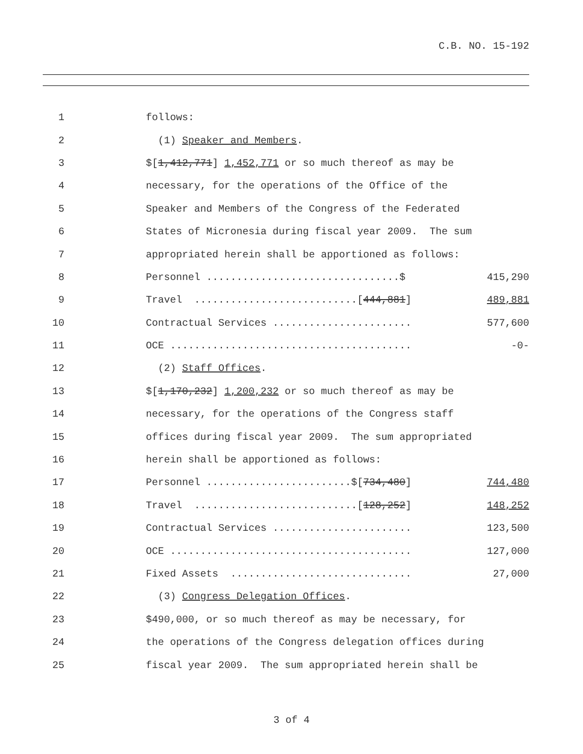C.B. NO. 15-192
1
follows:
2
(1) Speaker and Members.
3
$[1,412,771] 1,452,771 or so much thereof as may be
4
necessary, for the operations of the Office of the
5
Speaker and Members of the Congress of the Federated
6
States of Micronesia during fiscal year 2009. The sum
7
appropriated herein shall be apportioned as follows:
8
Personnel ................................$ 415,290
9
Travel ...........................[444,881] 489,881
10
Contractual Services ....................... 577,600
11
OCE ........................................ -0-
12
(2) Staff Offices.
13
$[1,170,232] 1,200,232 or so much thereof as may be
14
necessary, for the operations of the Congress staff
15
offices during fiscal year 2009. The sum appropriated
16
herein shall be apportioned as follows:
17
Personnel ........................$[734,480] 744,480
18
Travel ...........................[128,252] 148,252
19
Contractual Services ....................... 123,500
20
OCE ........................................ 127,000
21
Fixed Assets .............................. 27,000
22
(3) Congress Delegation Offices.
23
$490,000, or so much thereof as may be necessary, for
24
the operations of the Congress delegation offices during
25
fiscal year 2009. The sum appropriated herein shall be
3 of 4